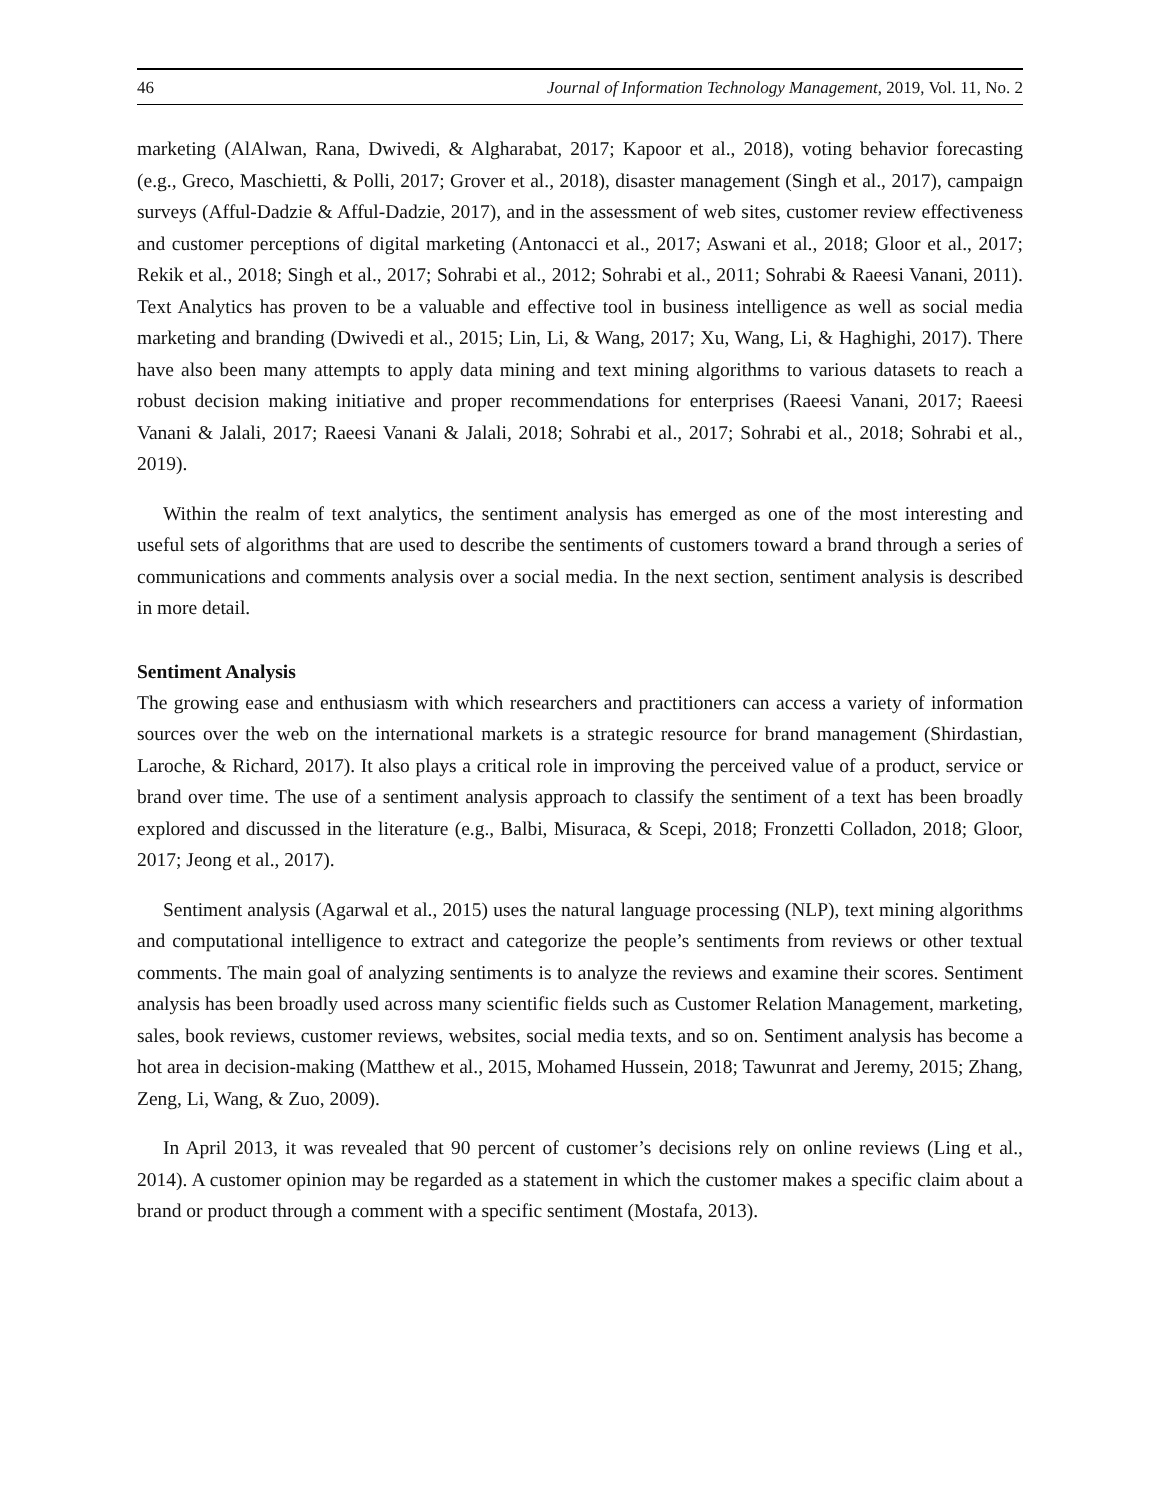46 Journal of Information Technology Management, 2019, Vol. 11, No. 2
marketing (AlAlwan, Rana, Dwivedi, & Algharabat, 2017; Kapoor et al., 2018), voting behavior forecasting (e.g., Greco, Maschietti, & Polli, 2017; Grover et al., 2018), disaster management (Singh et al., 2017), campaign surveys (Afful-Dadzie & Afful-Dadzie, 2017), and in the assessment of web sites, customer review effectiveness and customer perceptions of digital marketing (Antonacci et al., 2017; Aswani et al., 2018; Gloor et al., 2017; Rekik et al., 2018; Singh et al., 2017; Sohrabi et al., 2012; Sohrabi et al., 2011; Sohrabi & Raeesi Vanani, 2011). Text Analytics has proven to be a valuable and effective tool in business intelligence as well as social media marketing and branding (Dwivedi et al., 2015; Lin, Li, & Wang, 2017; Xu, Wang, Li, & Haghighi, 2017). There have also been many attempts to apply data mining and text mining algorithms to various datasets to reach a robust decision making initiative and proper recommendations for enterprises (Raeesi Vanani, 2017; Raeesi Vanani & Jalali, 2017; Raeesi Vanani & Jalali, 2018; Sohrabi et al., 2017; Sohrabi et al., 2018; Sohrabi et al., 2019).
Within the realm of text analytics, the sentiment analysis has emerged as one of the most interesting and useful sets of algorithms that are used to describe the sentiments of customers toward a brand through a series of communications and comments analysis over a social media. In the next section, sentiment analysis is described in more detail.
Sentiment Analysis
The growing ease and enthusiasm with which researchers and practitioners can access a variety of information sources over the web on the international markets is a strategic resource for brand management (Shirdastian, Laroche, & Richard, 2017). It also plays a critical role in improving the perceived value of a product, service or brand over time. The use of a sentiment analysis approach to classify the sentiment of a text has been broadly explored and discussed in the literature (e.g., Balbi, Misuraca, & Scepi, 2018; Fronzetti Colladon, 2018; Gloor, 2017; Jeong et al., 2017).
Sentiment analysis (Agarwal et al., 2015) uses the natural language processing (NLP), text mining algorithms and computational intelligence to extract and categorize the people’s sentiments from reviews or other textual comments. The main goal of analyzing sentiments is to analyze the reviews and examine their scores. Sentiment analysis has been broadly used across many scientific fields such as Customer Relation Management, marketing, sales, book reviews, customer reviews, websites, social media texts, and so on. Sentiment analysis has become a hot area in decision-making (Matthew et al., 2015, Mohamed Hussein, 2018; Tawunrat and Jeremy, 2015; Zhang, Zeng, Li, Wang, & Zuo, 2009).
In April 2013, it was revealed that 90 percent of customer’s decisions rely on online reviews (Ling et al., 2014). A customer opinion may be regarded as a statement in which the customer makes a specific claim about a brand or product through a comment with a specific sentiment (Mostafa, 2013).